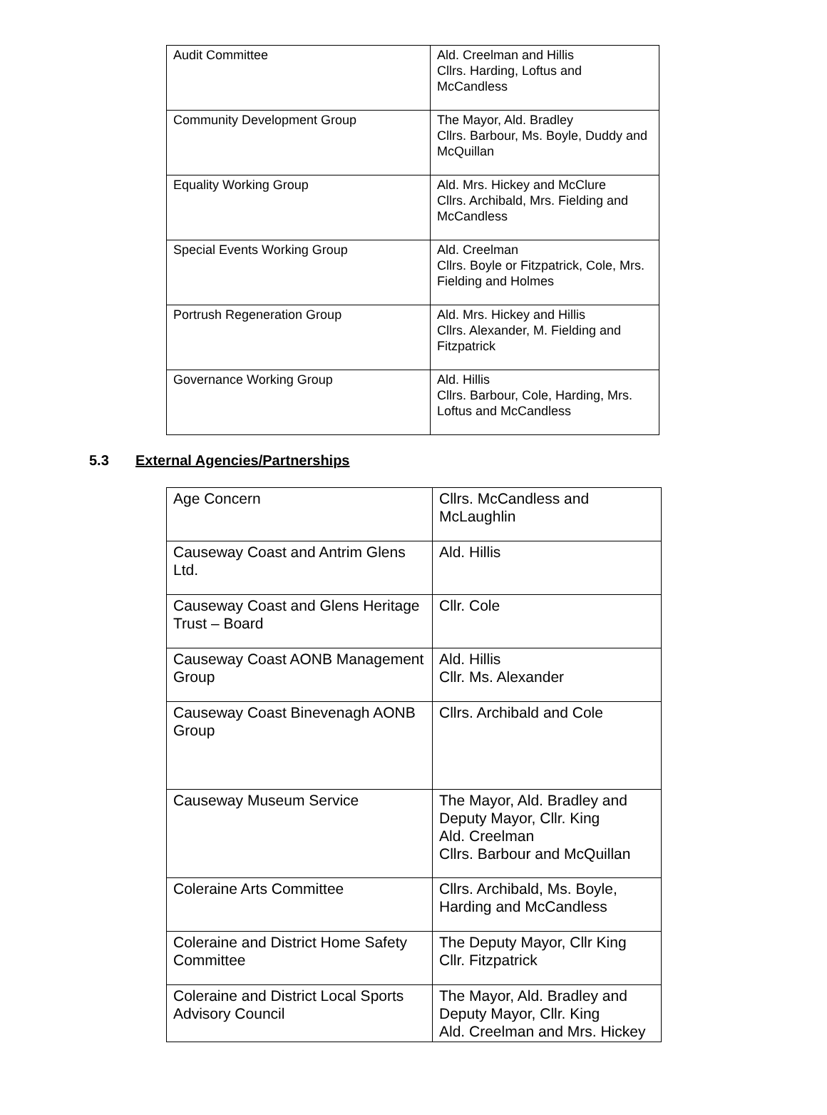| Audit Committee | Ald. Creelman and Hillis Cllrs. Harding, Loftus and McCandless |
| Community Development Group | The Mayor, Ald. Bradley Cllrs. Barbour, Ms. Boyle, Duddy and McQuillan |
| Equality Working Group | Ald. Mrs. Hickey and McClure Cllrs. Archibald, Mrs. Fielding and McCandless |
| Special Events Working Group | Ald. Creelman Cllrs. Boyle or Fitzpatrick, Cole, Mrs. Fielding and Holmes |
| Portrush Regeneration Group | Ald. Mrs. Hickey and Hillis Cllrs. Alexander, M. Fielding and Fitzpatrick |
| Governance Working Group | Ald. Hillis Cllrs. Barbour, Cole, Harding, Mrs. Loftus and McCandless |
5.3 External Agencies/Partnerships
| Age Concern | Cllrs. McCandless and McLaughlin |
| Causeway Coast and Antrim Glens Ltd. | Ald. Hillis |
| Causeway Coast and Glens Heritage Trust – Board | Cllr. Cole |
| Causeway Coast AONB Management Group | Ald. Hillis Cllr. Ms. Alexander |
| Causeway Coast Binevenagh AONB Group | Cllrs. Archibald and Cole |
| Causeway Museum Service | The Mayor, Ald. Bradley and Deputy Mayor, Cllr. King Ald. Creelman Cllrs. Barbour and McQuillan |
| Coleraine Arts Committee | Cllrs. Archibald, Ms. Boyle, Harding and McCandless |
| Coleraine and District Home Safety Committee | The Deputy Mayor, Cllr King Cllr. Fitzpatrick |
| Coleraine and District Local Sports Advisory Council | The Mayor, Ald. Bradley and Deputy Mayor, Cllr. King Ald. Creelman and Mrs. Hickey |